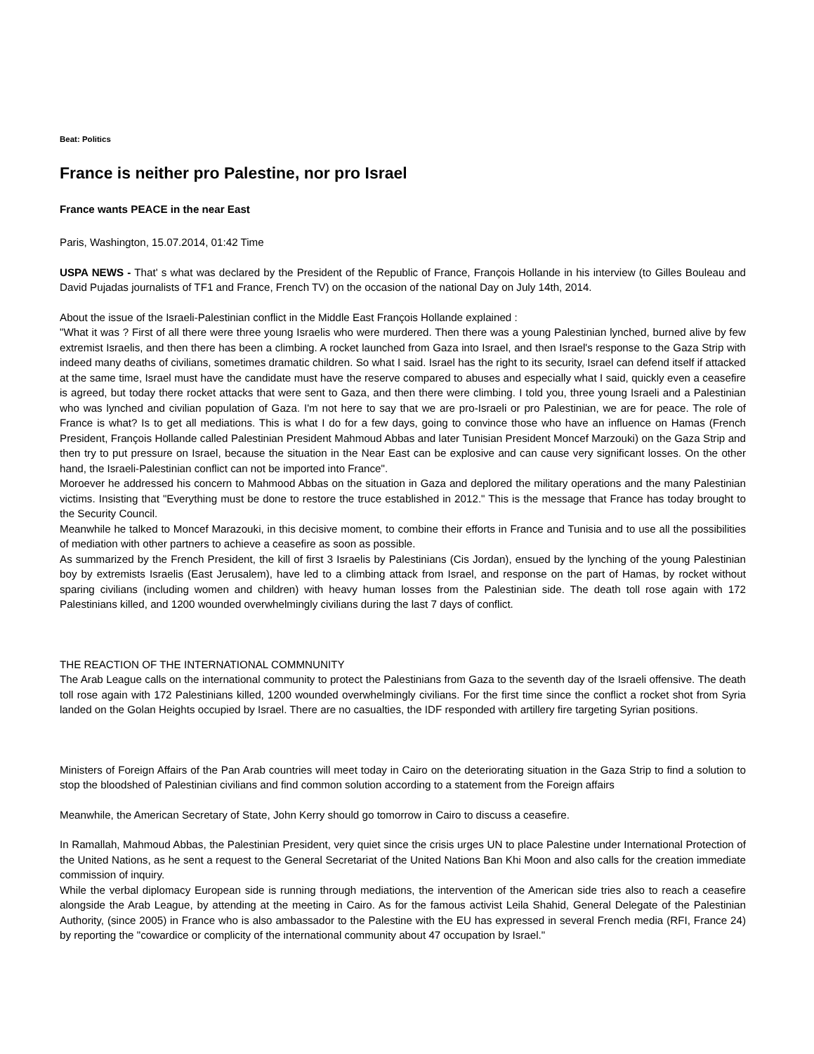Beat: Politics
France is neither pro Palestine, nor pro Israel
France wants PEACE in the near East
Paris, Washington, 15.07.2014, 01:42 Time
USPA NEWS - That' s what was declared by the President of the Republic of France, François Hollande in his interview (to Gilles Bouleau and David Pujadas journalists of TF1 and France, French TV) on the occasion of the national Day on July 14th, 2014.
About the issue of the Israeli-Palestinian conflict in the Middle East François Hollande explained :
"What it was ? First of all there were three young Israelis who were murdered. Then there was a young Palestinian lynched, burned alive by few extremist Israelis, and then there has been a climbing. A rocket launched from Gaza into Israel, and then Israel's response to the Gaza Strip with indeed many deaths of civilians, sometimes dramatic children. So what I said. Israel has the right to its security, Israel can defend itself if attacked at the same time, Israel must have the candidate must have the reserve compared to abuses and especially what I said, quickly even a ceasefire is agreed, but today there rocket attacks that were sent to Gaza, and then there were climbing. I told you, three young Israeli and a Palestinian who was lynched and civilian population of Gaza. I'm not here to say that we are pro-Israeli or pro Palestinian, we are for peace. The role of France is what? Is to get all mediations. This is what I do for a few days, going to convince those who have an influence on Hamas (French President, François Hollande called Palestinian President Mahmoud Abbas and later Tunisian President Moncef Marzouki) on the Gaza Strip and then try to put pressure on Israel, because the situation in the Near East can be explosive and can cause very significant losses. On the other hand, the Israeli-Palestinian conflict can not be imported into France".
Moroever he addressed his concern to Mahmood Abbas on the situation in Gaza and deplored the military operations and the many Palestinian victims. Insisting that "Everything must be done to restore the truce established in 2012." This is the message that France has today brought to the Security Council.
Meanwhile he talked to Moncef Marazouki, in this decisive moment, to combine their efforts in France and Tunisia and to use all the possibilities of mediation with other partners to achieve a ceasefire as soon as possible.
As summarized by the French President, the kill of first 3 Israelis by Palestinians (Cis Jordan), ensued by the lynching of the young Palestinian boy by extremists Israelis (East Jerusalem), have led to a climbing attack from Israel, and response on the part of Hamas, by rocket without sparing civilians (including women and children) with heavy human losses from the Palestinian side. The death toll rose again with 172 Palestinians killed, and 1200 wounded overwhelmingly civilians during the last 7 days of conflict.
THE REACTION OF THE INTERNATIONAL COMMNUNITY
The Arab League calls on the international community to protect the Palestinians from Gaza to the seventh day of the Israeli offensive. The death toll rose again with 172 Palestinians killed, 1200 wounded overwhelmingly civilians. For the first time since the conflict a rocket shot from Syria landed on the Golan Heights occupied by Israel. There are no casualties, the IDF responded with artillery fire targeting Syrian positions.
Ministers of Foreign Affairs of the Pan Arab countries will meet today in Cairo on the deteriorating situation in the Gaza Strip to find a solution to stop the bloodshed of Palestinian civilians and find common solution according to a statement from the Foreign affairs
Meanwhile, the American Secretary of State, John Kerry should go tomorrow in Cairo to discuss a ceasefire.
In Ramallah, Mahmoud Abbas, the Palestinian President, very quiet since the crisis urges UN to place Palestine under International Protection of the United Nations, as he sent a request to the General Secretariat of the United Nations Ban Khi Moon and also calls for the creation immediate commission of inquiry.
While the verbal diplomacy European side is running through mediations, the intervention of the American side tries also to reach a ceasefire alongside the Arab League, by attending at the meeting in Cairo. As for the famous activist Leila Shahid, General Delegate of the Palestinian Authority, (since 2005) in France who is also ambassador to the Palestine with the EU has expressed in several French media (RFI, France 24) by reporting the "cowardice or complicity of the international community about 47 occupation by Israel."